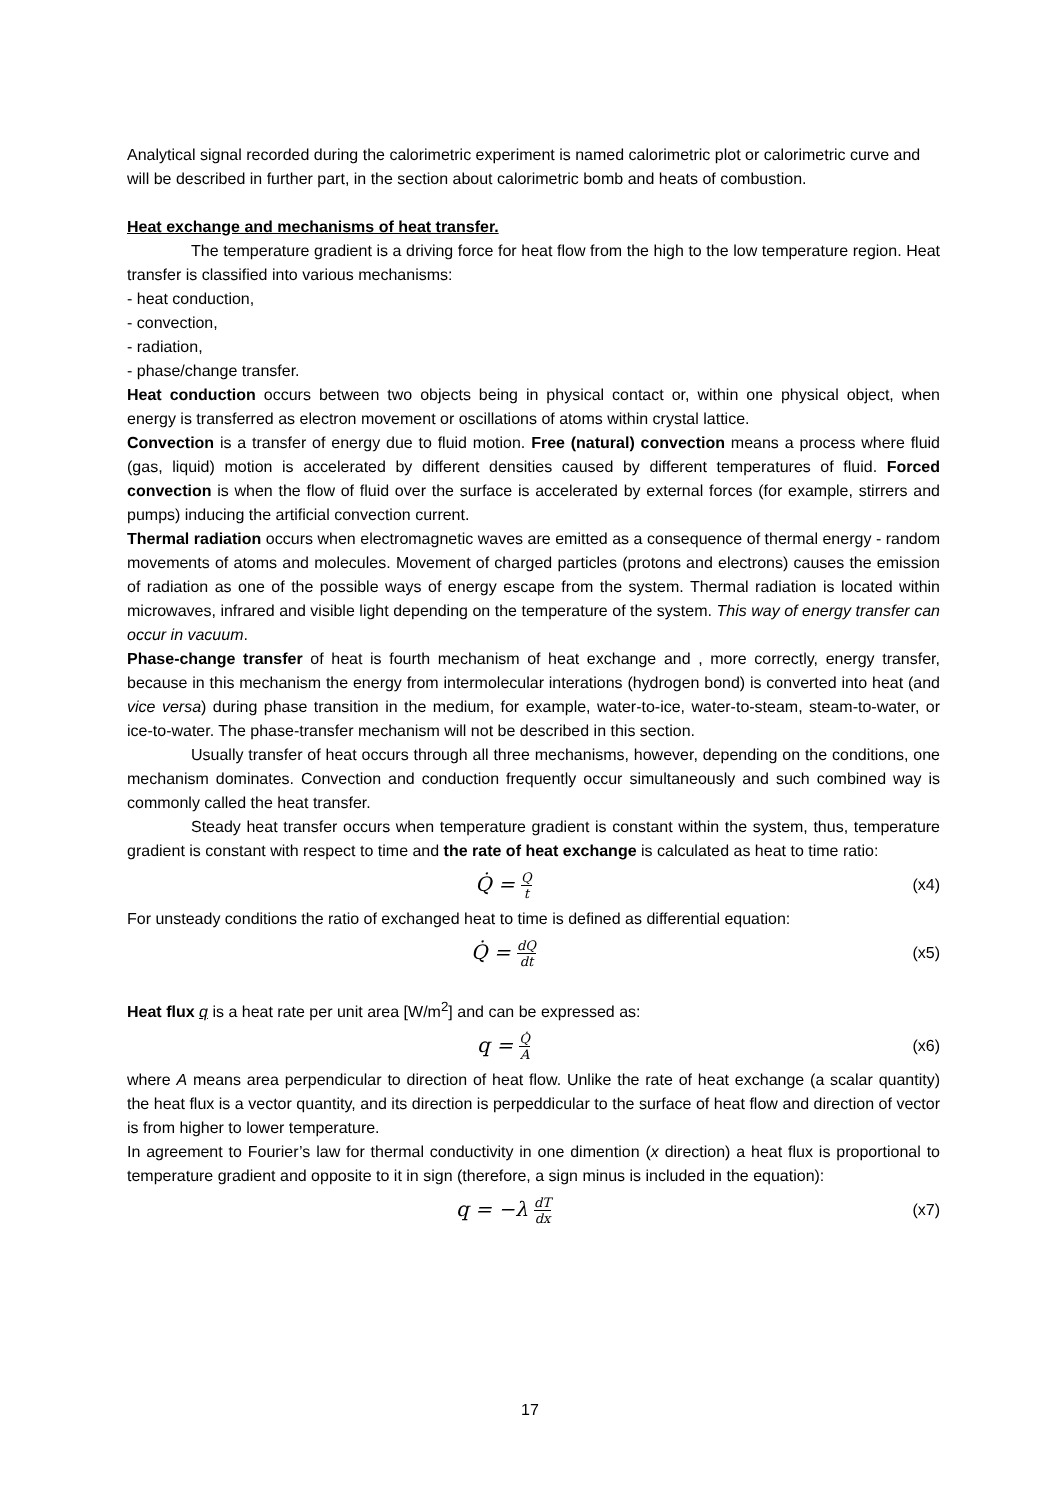Analytical signal recorded during the calorimetric experiment is named calorimetric plot or calorimetric curve and will be described in further part, in the section about calorimetric bomb and heats of combustion.
Heat exchange and mechanisms of heat transfer.
The temperature gradient is a driving force for heat flow from the high to the low temperature region. Heat transfer is classified into various mechanisms:
- heat conduction,
- convection,
- radiation,
- phase/change transfer.
Heat conduction occurs between two objects being in physical contact or, within one physical object, when energy is transferred as electron movement or oscillations of atoms within crystal lattice.
Convection is a transfer of energy due to fluid motion. Free (natural) convection means a process where fluid (gas, liquid) motion is accelerated by different densities caused by different temperatures of fluid. Forced convection is when the flow of fluid over the surface is accelerated by external forces (for example, stirrers and pumps) inducing the artificial convection current.
Thermal radiation occurs when electromagnetic waves are emitted as a consequence of thermal energy - random movements of atoms and molecules. Movement of charged particles (protons and electrons) causes the emission of radiation as one of the possible ways of energy escape from the system. Thermal radiation is located within microwaves, infrared and visible light depending on the temperature of the system. This way of energy transfer can occur in vacuum.
Phase-change transfer of heat is fourth mechanism of heat exchange and , more correctly, energy transfer, because in this mechanism the energy from intermolecular interations (hydrogen bond) is converted into heat (and vice versa) during phase transition in the medium, for example, water-to-ice, water-to-steam, steam-to-water, or ice-to-water. The phase-transfer mechanism will not be described in this section.
Usually transfer of heat occurs through all three mechanisms, however, depending on the conditions, one mechanism dominates. Convection and conduction frequently occur simultaneously and such combined way is commonly called the heat transfer.
Steady heat transfer occurs when temperature gradient is constant within the system, thus, temperature gradient is constant with respect to time and the rate of heat exchange is calculated as heat to time ratio:
Q̇ = Q t (x4)
For unsteady conditions the ratio of exchanged heat to time is defined as differential equation:
Q̇ = dQ dt (x5)
Heat flux q is a heat rate per unit area [W/m<sup>2</sup>] and can be expressed as:
q = Q̇ A (x6)
where A means area perpendicular to direction of heat flow. Unlike the rate of heat exchange (a scalar quantity) the heat flux is a vector quantity, and its direction is perpeddicular to the surface of heat flow and direction of vector is from higher to lower temperature.
In agreement to Fourier’s law for thermal conductivity in one dimention (x direction) a heat flux is proportional to temperature gradient and opposite to it in sign (therefore, a sign minus is included in the equation):
q = −λ dT dx (x7)
17